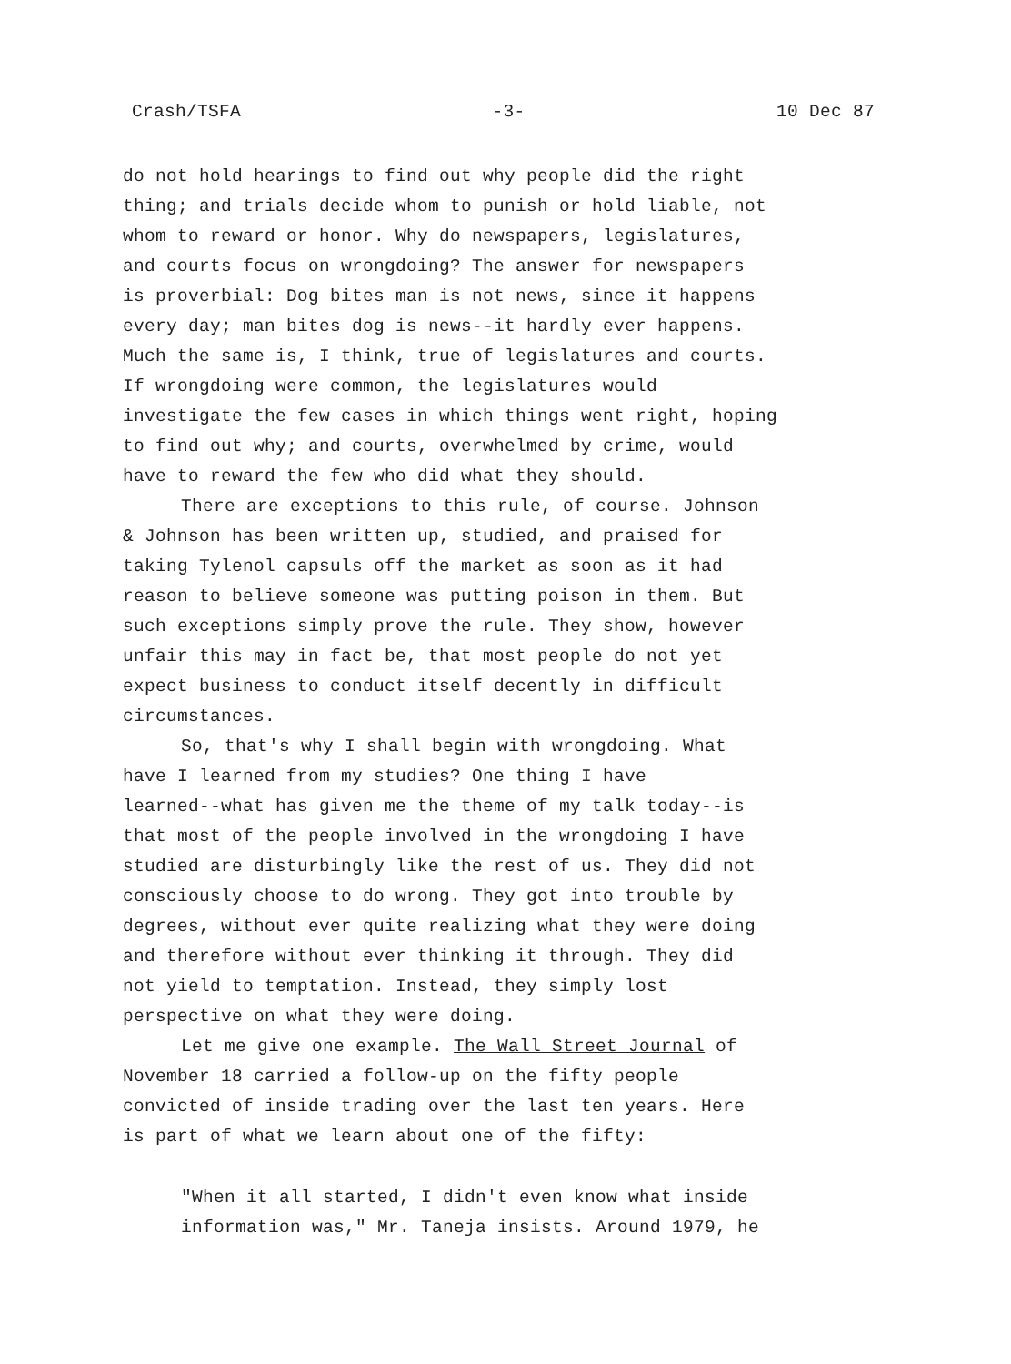Crash/TSFA -3- 10 Dec 87
do not hold hearings to find out why people did the right thing; and trials decide whom to punish or hold liable, not whom to reward or honor. Why do newspapers, legislatures, and courts focus on wrongdoing? The answer for newspapers is proverbial: Dog bites man is not news, since it happens every day; man bites dog is news--it hardly ever happens. Much the same is, I think, true of legislatures and courts. If wrongdoing were common, the legislatures would investigate the few cases in which things went right, hoping to find out why; and courts, overwhelmed by crime, would have to reward the few who did what they should.
There are exceptions to this rule, of course. Johnson & Johnson has been written up, studied, and praised for taking Tylenol capsuls off the market as soon as it had reason to believe someone was putting poison in them. But such exceptions simply prove the rule. They show, however unfair this may in fact be, that most people do not yet expect business to conduct itself decently in difficult circumstances.
So, that's why I shall begin with wrongdoing. What have I learned from my studies? One thing I have learned--what has given me the theme of my talk today--is that most of the people involved in the wrongdoing I have studied are disturbingly like the rest of us. They did not consciously choose to do wrong. They got into trouble by degrees, without ever quite realizing what they were doing and therefore without ever thinking it through. They did not yield to temptation. Instead, they simply lost perspective on what they were doing.
Let me give one example. The Wall Street Journal of November 18 carried a follow-up on the fifty people convicted of inside trading over the last ten years. Here is part of what we learn about one of the fifty:
"When it all started, I didn't even know what inside information was," Mr. Taneja insists. Around 1979, he